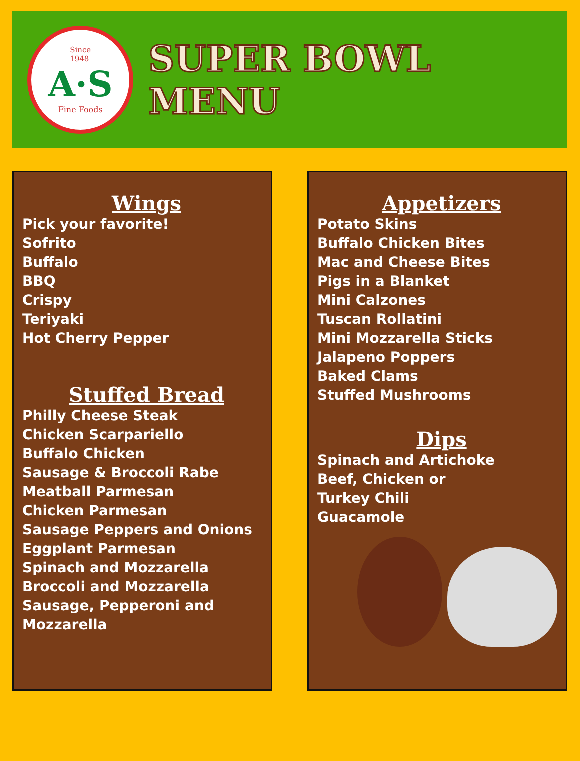Since
1948
A·S
Fine Foods
SUPER BOWL MENU
Wings
Pick your favorite!
Sofrito
Buffalo
BBQ
Crispy
Teriyaki
Hot Cherry Pepper
Stuffed Bread
Philly Cheese Steak
Chicken Scarpariello
Buffalo Chicken
Sausage & Broccoli Rabe
Meatball Parmesan
Chicken Parmesan
Sausage Peppers and Onions
Eggplant Parmesan
Spinach and Mozzarella
Broccoli and Mozzarella
Sausage, Pepperoni and Mozzarella
Appetizers
Potato Skins
Buffalo Chicken Bites
Mac and Cheese Bites
Pigs in a Blanket
Mini Calzones
Tuscan Rollatini
Mini Mozzarella Sticks
Jalapeno Poppers
Baked Clams
Stuffed Mushrooms
Dips
Spinach and Artichoke
Beef, Chicken or
Turkey Chili
Guacamole